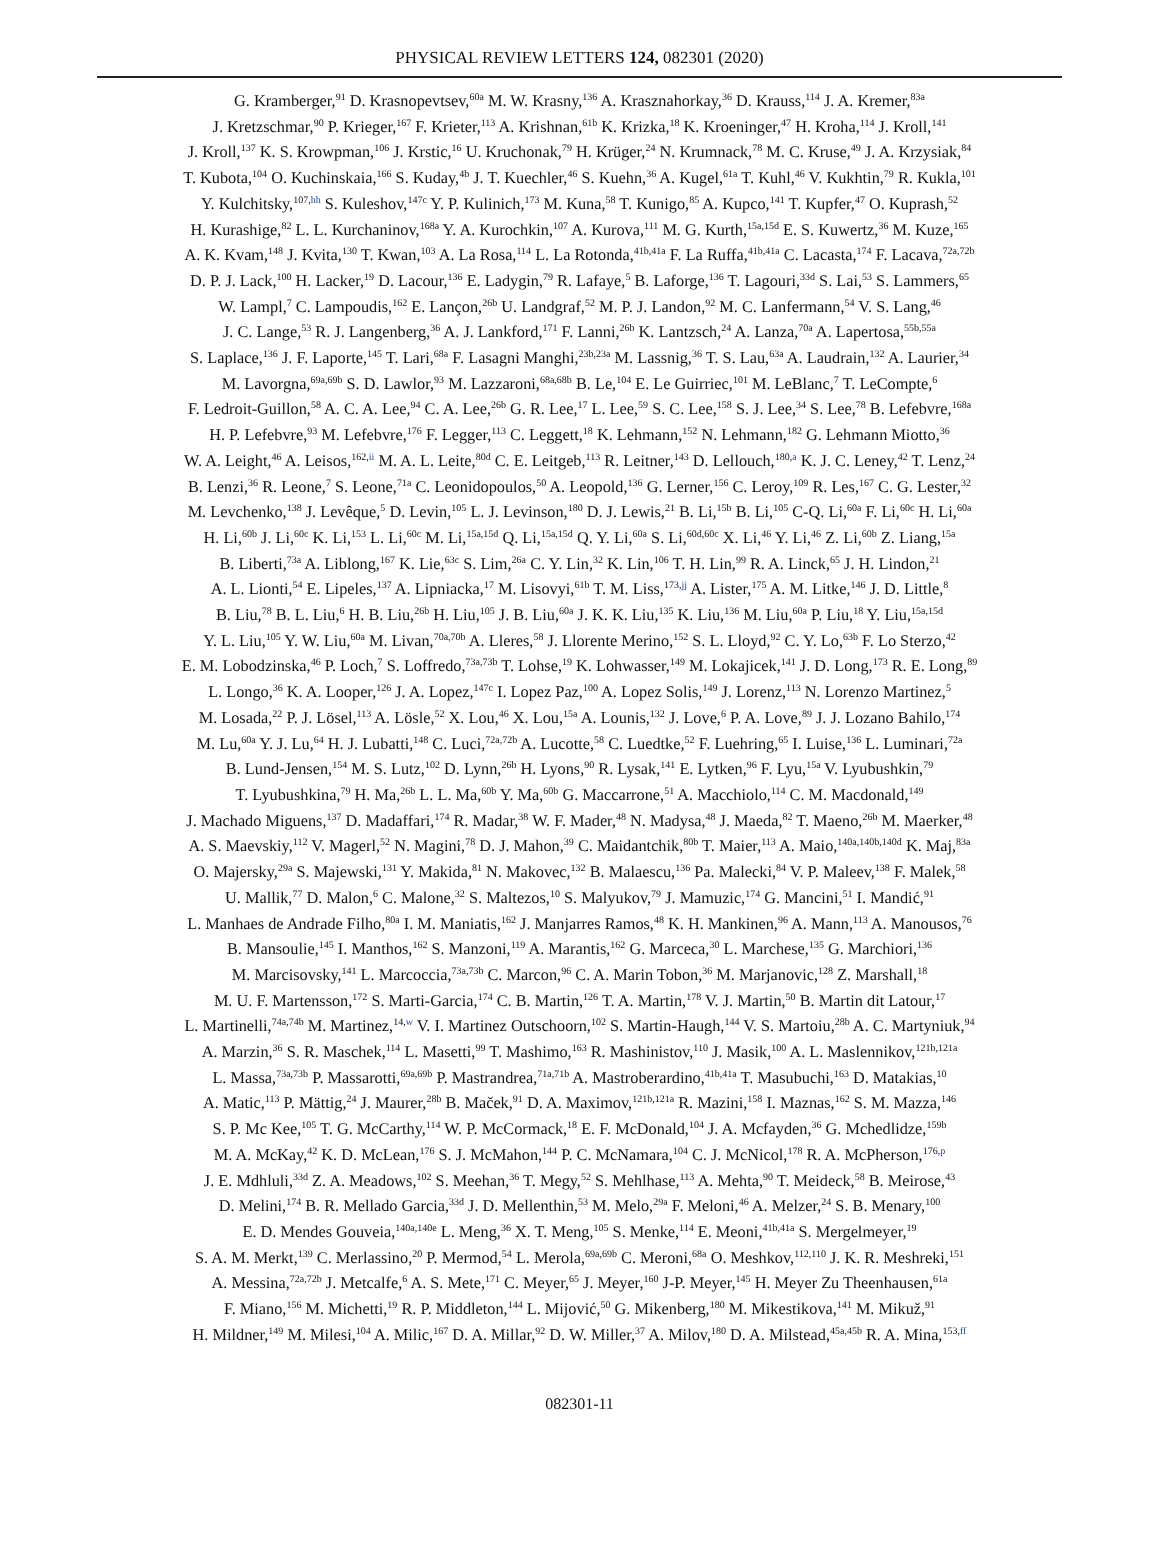PHYSICAL REVIEW LETTERS 124, 082301 (2020)
G. Kramberger,<sup>91</sup> D. Krasnopevtsev,<sup>60a</sup> M. W. Krasny,<sup>136</sup> A. Krasznahorkay,<sup>36</sup> D. Krauss,<sup>114</sup> J. A. Kremer,<sup>83a</sup>
J. Kretzschmar,<sup>90</sup> P. Krieger,<sup>167</sup> F. Krieter,<sup>113</sup> A. Krishnan,<sup>61b</sup> K. Krizka,<sup>18</sup> K. Kroeninger,<sup>47</sup> H. Kroha,<sup>114</sup> J. Kroll,<sup>141</sup>
J. Kroll,<sup>137</sup> K. S. Krowpman,<sup>106</sup> J. Krstic,<sup>16</sup> U. Kruchonak,<sup>79</sup> H. Krüger,<sup>24</sup> N. Krumnack,<sup>78</sup> M. C. Kruse,<sup>49</sup> J. A. Krzysiak,<sup>84</sup>
T. Kubota,<sup>104</sup> O. Kuchinskaia,<sup>166</sup> S. Kuday,<sup>4b</sup> J. T. Kuechler,<sup>46</sup> S. Kuehn,<sup>36</sup> A. Kugel,<sup>61a</sup> T. Kuhl,<sup>46</sup> V. Kukhtin,<sup>79</sup> R. Kukla,<sup>101</sup>
Y. Kulchitsky,<sup>107,hh</sup> S. Kuleshov,<sup>147c</sup> Y. P. Kulinich,<sup>173</sup> M. Kuna,<sup>58</sup> T. Kunigo,<sup>85</sup> A. Kupco,<sup>141</sup> T. Kupfer,<sup>47</sup> O. Kuprash,<sup>52</sup>
H. Kurashige,<sup>82</sup> L. L. Kurchaninov,<sup>168a</sup> Y. A. Kurochkin,<sup>107</sup> A. Kurova,<sup>111</sup> M. G. Kurth,<sup>15a,15d</sup> E. S. Kuwertz,<sup>36</sup> M. Kuze,<sup>165</sup>
A. K. Kvam,<sup>148</sup> J. Kvita,<sup>130</sup> T. Kwan,<sup>103</sup> A. La Rosa,<sup>114</sup> L. La Rotonda,<sup>41b,41a</sup> F. La Ruffa,<sup>41b,41a</sup> C. Lacasta,<sup>174</sup> F. Lacava,<sup>72a,72b</sup>
D. P. J. Lack,<sup>100</sup> H. Lacker,<sup>19</sup> D. Lacour,<sup>136</sup> E. Ladygin,<sup>79</sup> R. Lafaye,<sup>5</sup> B. Laforge,<sup>136</sup> T. Lagouri,<sup>33d</sup> S. Lai,<sup>53</sup> S. Lammers,<sup>65</sup>
W. Lampl,<sup>7</sup> C. Lampoudis,<sup>162</sup> E. Lançon,<sup>26b</sup> U. Landgraf,<sup>52</sup> M. P. J. Landon,<sup>92</sup> M. C. Lanfermann,<sup>54</sup> V. S. Lang,<sup>46</sup>
J. C. Lange,<sup>53</sup> R. J. Langenberg,<sup>36</sup> A. J. Lankford,<sup>171</sup> F. Lanni,<sup>26b</sup> K. Lantzsch,<sup>24</sup> A. Lanza,<sup>70a</sup> A. Lapertosa,<sup>55b,55a</sup>
S. Laplace,<sup>136</sup> J. F. Laporte,<sup>145</sup> T. Lari,<sup>68a</sup> F. Lasagni Manghi,<sup>23b,23a</sup> M. Lassnig,<sup>36</sup> T. S. Lau,<sup>63a</sup> A. Laudrain,<sup>132</sup> A. Laurier,<sup>34</sup>
M. Lavorgna,<sup>69a,69b</sup> S. D. Lawlor,<sup>93</sup> M. Lazzaroni,<sup>68a,68b</sup> B. Le,<sup>104</sup> E. Le Guirriec,<sup>101</sup> M. LeBlanc,<sup>7</sup> T. LeCompte,<sup>6</sup>
F. Ledroit-Guillon,<sup>58</sup> A. C. A. Lee,<sup>94</sup> C. A. Lee,<sup>26b</sup> G. R. Lee,<sup>17</sup> L. Lee,<sup>59</sup> S. C. Lee,<sup>158</sup> S. J. Lee,<sup>34</sup> S. Lee,<sup>78</sup> B. Lefebvre,<sup>168a</sup>
H. P. Lefebvre,<sup>93</sup> M. Lefebvre,<sup>176</sup> F. Legger,<sup>113</sup> C. Leggett,<sup>18</sup> K. Lehmann,<sup>152</sup> N. Lehmann,<sup>182</sup> G. Lehmann Miotto,<sup>36</sup>
W. A. Leight,<sup>46</sup> A. Leisos,<sup>162,ii</sup> M. A. L. Leite,<sup>80d</sup> C. E. Leitgeb,<sup>113</sup> R. Leitner,<sup>143</sup> D. Lellouch,<sup>180,a</sup> K. J. C. Leney,<sup>42</sup> T. Lenz,<sup>24</sup>
B. Lenzi,<sup>36</sup> R. Leone,<sup>7</sup> S. Leone,<sup>71a</sup> C. Leonidopoulos,<sup>50</sup> A. Leopold,<sup>136</sup> G. Lerner,<sup>156</sup> C. Leroy,<sup>109</sup> R. Les,<sup>167</sup> C. G. Lester,<sup>32</sup>
M. Levchenko,<sup>138</sup> J. Levêque,<sup>5</sup> D. Levin,<sup>105</sup> L. J. Levinson,<sup>180</sup> D. J. Lewis,<sup>21</sup> B. Li,<sup>15b</sup> B. Li,<sup>105</sup> C-Q. Li,<sup>60a</sup> F. Li,<sup>60c</sup> H. Li,<sup>60a</sup>
H. Li,<sup>60b</sup> J. Li,<sup>60c</sup> K. Li,<sup>153</sup> L. Li,<sup>60c</sup> M. Li,<sup>15a,15d</sup> Q. Li,<sup>15a,15d</sup> Q. Y. Li,<sup>60a</sup> S. Li,<sup>60d,60c</sup> X. Li,<sup>46</sup> Y. Li,<sup>46</sup> Z. Li,<sup>60b</sup> Z. Liang,<sup>15a</sup>
B. Liberti,<sup>73a</sup> A. Liblong,<sup>167</sup> K. Lie,<sup>63c</sup> S. Lim,<sup>26a</sup> C. Y. Lin,<sup>32</sup> K. Lin,<sup>106</sup> T. H. Lin,<sup>99</sup> R. A. Linck,<sup>65</sup> J. H. Lindon,<sup>21</sup>
A. L. Lionti,<sup>54</sup> E. Lipeles,<sup>137</sup> A. Lipniacka,<sup>17</sup> M. Lisovyi,<sup>61b</sup> T. M. Liss,<sup>173,jj</sup> A. Lister,<sup>175</sup> A. M. Litke,<sup>146</sup> J. D. Little,<sup>8</sup>
B. Liu,<sup>78</sup> B. L. Liu,<sup>6</sup> H. B. Liu,<sup>26b</sup> H. Liu,<sup>105</sup> J. B. Liu,<sup>60a</sup> J. K. K. Liu,<sup>135</sup> K. Liu,<sup>136</sup> M. Liu,<sup>60a</sup> P. Liu,<sup>18</sup> Y. Liu,<sup>15a,15d</sup>
Y. L. Liu,<sup>105</sup> Y. W. Liu,<sup>60a</sup> M. Livan,<sup>70a,70b</sup> A. Lleres,<sup>58</sup> J. Llorente Merino,<sup>152</sup> S. L. Lloyd,<sup>92</sup> C. Y. Lo,<sup>63b</sup> F. Lo Sterzo,<sup>42</sup>
E. M. Lobodzinska,<sup>46</sup> P. Loch,<sup>7</sup> S. Loffredo,<sup>73a,73b</sup> T. Lohse,<sup>19</sup> K. Lohwasser,<sup>149</sup> M. Lokajicek,<sup>141</sup> J. D. Long,<sup>173</sup> R. E. Long,<sup>89</sup>
L. Longo,<sup>36</sup> K. A. Looper,<sup>126</sup> J. A. Lopez,<sup>147c</sup> I. Lopez Paz,<sup>100</sup> A. Lopez Solis,<sup>149</sup> J. Lorenz,<sup>113</sup> N. Lorenzo Martinez,<sup>5</sup>
M. Losada,<sup>22</sup> P. J. Lösel,<sup>113</sup> A. Lösle,<sup>52</sup> X. Lou,<sup>46</sup> X. Lou,<sup>15a</sup> A. Lounis,<sup>132</sup> J. Love,<sup>6</sup> P. A. Love,<sup>89</sup> J. J. Lozano Bahilo,<sup>174</sup>
M. Lu,<sup>60a</sup> Y. J. Lu,<sup>64</sup> H. J. Lubatti,<sup>148</sup> C. Luci,<sup>72a,72b</sup> A. Lucotte,<sup>58</sup> C. Luedtke,<sup>52</sup> F. Luehring,<sup>65</sup> I. Luise,<sup>136</sup> L. Luminari,<sup>72a</sup>
B. Lund-Jensen,<sup>154</sup> M. S. Lutz,<sup>102</sup> D. Lynn,<sup>26b</sup> H. Lyons,<sup>90</sup> R. Lysak,<sup>141</sup> E. Lytken,<sup>96</sup> F. Lyu,<sup>15a</sup> V. Lyubushkin,<sup>79</sup>
T. Lyubushkina,<sup>79</sup> H. Ma,<sup>26b</sup> L. L. Ma,<sup>60b</sup> Y. Ma,<sup>60b</sup> G. Maccarrone,<sup>51</sup> A. Macchiolo,<sup>114</sup> C. M. Macdonald,<sup>149</sup>
J. Machado Miguens,<sup>137</sup> D. Madaffari,<sup>174</sup> R. Madar,<sup>38</sup> W. F. Mader,<sup>48</sup> N. Madysa,<sup>48</sup> J. Maeda,<sup>82</sup> T. Maeno,<sup>26b</sup> M. Maerker,<sup>48</sup>
A. S. Maevskiy,<sup>112</sup> V. Magerl,<sup>52</sup> N. Magini,<sup>78</sup> D. J. Mahon,<sup>39</sup> C. Maidantchik,<sup>80b</sup> T. Maier,<sup>113</sup> A. Maio,<sup>140a,140b,140d</sup> K. Maj,<sup>83a</sup>
O. Majersky,<sup>29a</sup> S. Majewski,<sup>131</sup> Y. Makida,<sup>81</sup> N. Makovec,<sup>132</sup> B. Malaescu,<sup>136</sup> Pa. Malecki,<sup>84</sup> V. P. Maleev,<sup>138</sup> F. Malek,<sup>58</sup>
U. Mallik,<sup>77</sup> D. Malon,<sup>6</sup> C. Malone,<sup>32</sup> S. Maltezos,<sup>10</sup> S. Malyukov,<sup>79</sup> J. Mamuzic,<sup>174</sup> G. Mancini,<sup>51</sup> I. Mandić,<sup>91</sup>
L. Manhaes de Andrade Filho,<sup>80a</sup> I. M. Maniatis,<sup>162</sup> J. Manjarres Ramos,<sup>48</sup> K. H. Mankinen,<sup>96</sup> A. Mann,<sup>113</sup> A. Manousos,<sup>76</sup>
B. Mansoulie,<sup>145</sup> I. Manthos,<sup>162</sup> S. Manzoni,<sup>119</sup> A. Marantis,<sup>162</sup> G. Marceca,<sup>30</sup> L. Marchese,<sup>135</sup> G. Marchiori,<sup>136</sup>
M. Marcisovsky,<sup>141</sup> L. Marcoccia,<sup>73a,73b</sup> C. Marcon,<sup>96</sup> C. A. Marin Tobon,<sup>36</sup> M. Marjanovic,<sup>128</sup> Z. Marshall,<sup>18</sup>
M. U. F. Martensson,<sup>172</sup> S. Marti-Garcia,<sup>174</sup> C. B. Martin,<sup>126</sup> T. A. Martin,<sup>178</sup> V. J. Martin,<sup>50</sup> B. Martin dit Latour,<sup>17</sup>
L. Martinelli,<sup>74a,74b</sup> M. Martinez,<sup>14,w</sup> V. I. Martinez Outschoorn,<sup>102</sup> S. Martin-Haugh,<sup>144</sup> V. S. Martoiu,<sup>28b</sup> A. C. Martyniuk,<sup>94</sup>
A. Marzin,<sup>36</sup> S. R. Maschek,<sup>114</sup> L. Masetti,<sup>99</sup> T. Mashimo,<sup>163</sup> R. Mashinistov,<sup>110</sup> J. Masik,<sup>100</sup> A. L. Maslennikov,<sup>121b,121a</sup>
L. Massa,<sup>73a,73b</sup> P. Massarotti,<sup>69a,69b</sup> P. Mastrandrea,<sup>71a,71b</sup> A. Mastroberardino,<sup>41b,41a</sup> T. Masubuchi,<sup>163</sup> D. Matakias,<sup>10</sup>
A. Matic,<sup>113</sup> P. Mättig,<sup>24</sup> J. Maurer,<sup>28b</sup> B. Maček,<sup>91</sup> D. A. Maximov,<sup>121b,121a</sup> R. Mazini,<sup>158</sup> I. Maznas,<sup>162</sup> S. M. Mazza,<sup>146</sup>
S. P. Mc Kee,<sup>105</sup> T. G. McCarthy,<sup>114</sup> W. P. McCormack,<sup>18</sup> E. F. McDonald,<sup>104</sup> J. A. Mcfayden,<sup>36</sup> G. Mchedlidze,<sup>159b</sup>
M. A. McKay,<sup>42</sup> K. D. McLean,<sup>176</sup> S. J. McMahon,<sup>144</sup> P. C. McNamara,<sup>104</sup> C. J. McNicol,<sup>178</sup> R. A. McPherson,<sup>176,p</sup>
J. E. Mdhluli,<sup>33d</sup> Z. A. Meadows,<sup>102</sup> S. Meehan,<sup>36</sup> T. Megy,<sup>52</sup> S. Mehlhase,<sup>113</sup> A. Mehta,<sup>90</sup> T. Meideck,<sup>58</sup> B. Meirose,<sup>43</sup>
D. Melini,<sup>174</sup> B. R. Mellado Garcia,<sup>33d</sup> J. D. Mellenthin,<sup>53</sup> M. Melo,<sup>29a</sup> F. Meloni,<sup>46</sup> A. Melzer,<sup>24</sup> S. B. Menary,<sup>100</sup>
E. D. Mendes Gouveia,<sup>140a,140e</sup> L. Meng,<sup>36</sup> X. T. Meng,<sup>105</sup> S. Menke,<sup>114</sup> E. Meoni,<sup>41b,41a</sup> S. Mergelmeyer,<sup>19</sup>
S. A. M. Merkt,<sup>139</sup> C. Merlassino,<sup>20</sup> P. Mermod,<sup>54</sup> L. Merola,<sup>69a,69b</sup> C. Meroni,<sup>68a</sup> O. Meshkov,<sup>112,110</sup> J. K. R. Meshreki,<sup>151</sup>
A. Messina,<sup>72a,72b</sup> J. Metcalfe,<sup>6</sup> A. S. Mete,<sup>171</sup> C. Meyer,<sup>65</sup> J. Meyer,<sup>160</sup> J-P. Meyer,<sup>145</sup> H. Meyer Zu Theenhausen,<sup>61a</sup>
F. Miano,<sup>156</sup> M. Michetti,<sup>19</sup> R. P. Middleton,<sup>144</sup> L. Mijović,<sup>50</sup> G. Mikenberg,<sup>180</sup> M. Mikestikova,<sup>141</sup> M. Mikuž,<sup>91</sup>
H. Mildner,<sup>149</sup> M. Milesi,<sup>104</sup> A. Milic,<sup>167</sup> D. A. Millar,<sup>92</sup> D. W. Miller,<sup>37</sup> A. Milov,<sup>180</sup> D. A. Milstead,<sup>45a,45b</sup> R. A. Mina,<sup>153,ff</sup>
082301-11